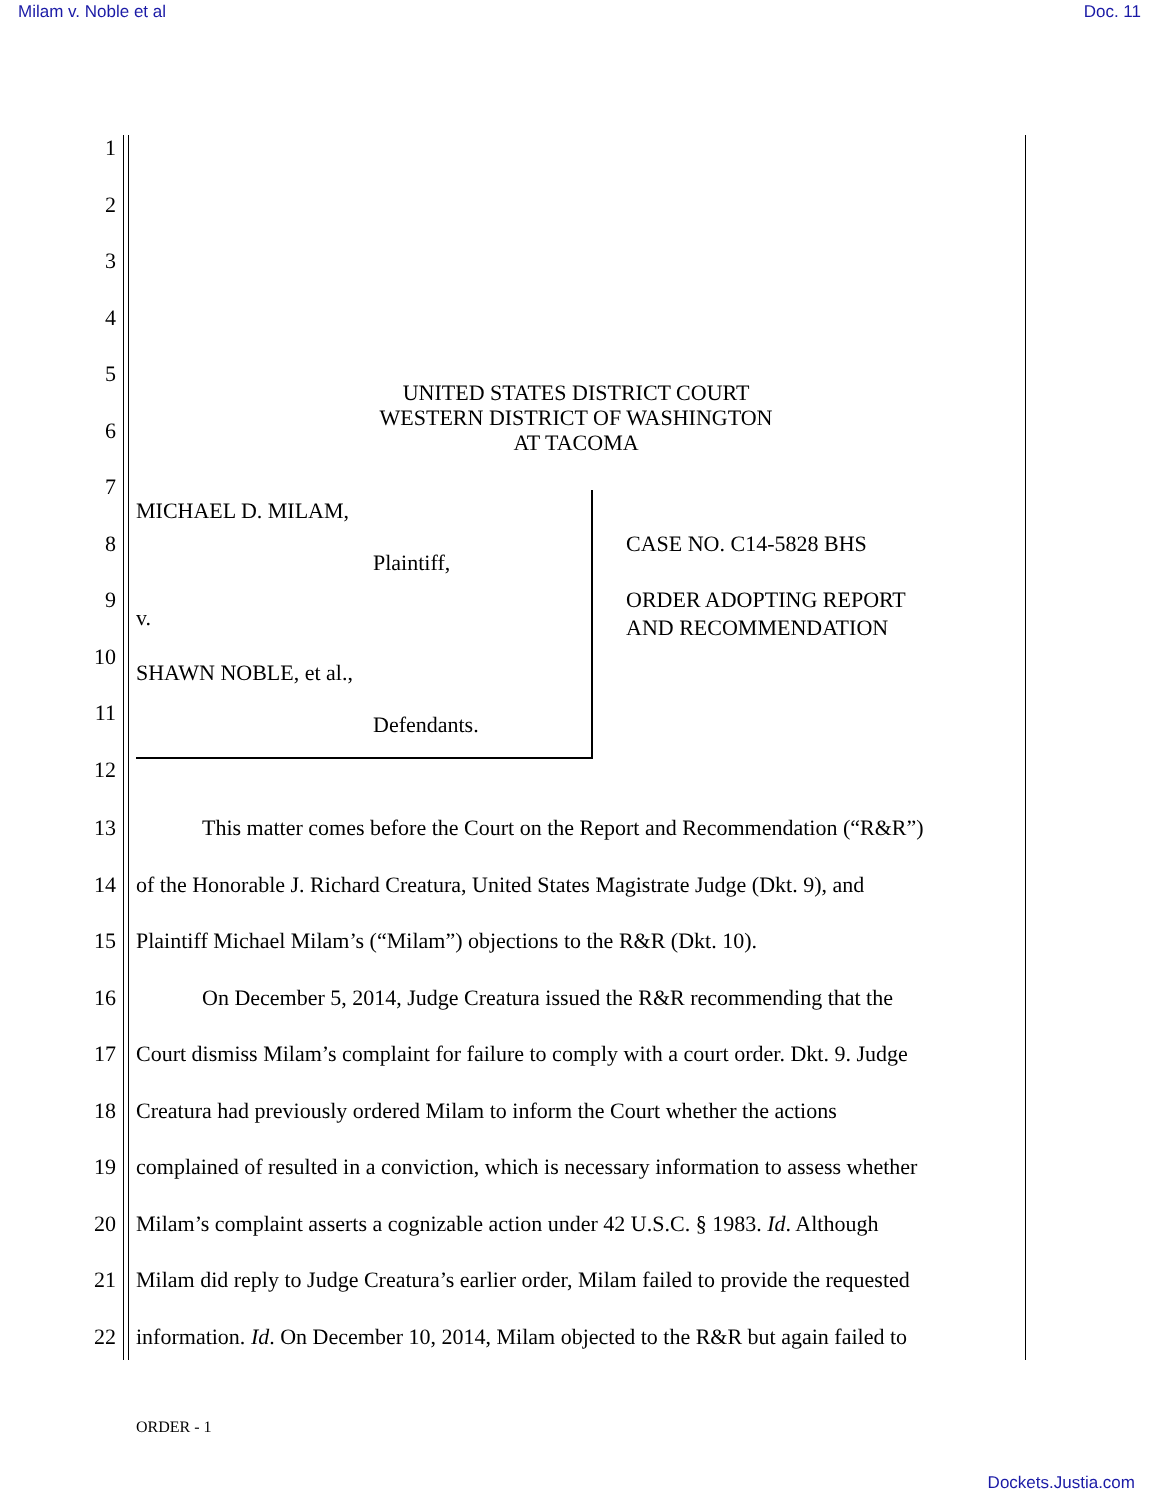Milam v. Noble et al Doc. 11
1
2
3
4
5
6
7
8
9
10
11
12
UNITED STATES DISTRICT COURT
WESTERN DISTRICT OF WASHINGTON
AT TACOMA
MICHAEL D. MILAM,
Plaintiff,
v.
SHAWN NOBLE, et al.,
Defendants.
CASE NO. C14-5828 BHS
ORDER ADOPTING REPORT
AND RECOMMENDATION
13
This matter comes before the Court on the Report and Recommendation (“R&R”)
14
of the Honorable J. Richard Creatura, United States Magistrate Judge (Dkt. 9), and
15
Plaintiff Michael Milam’s (“Milam”) objections to the R&R (Dkt. 10).
16
On December 5, 2014, Judge Creatura issued the R&R recommending that the
17
Court dismiss Milam’s complaint for failure to comply with a court order. Dkt. 9. Judge
18
Creatura had previously ordered Milam to inform the Court whether the actions
19
complained of resulted in a conviction, which is necessary information to assess whether
20
Milam’s complaint asserts a cognizable action under 42 U.S.C. § 1983. Id. Although
21
Milam did reply to Judge Creatura’s earlier order, Milam failed to provide the requested
22
information. Id. On December 10, 2014, Milam objected to the R&R but again failed to
ORDER - 1
Dockets.Justia.com